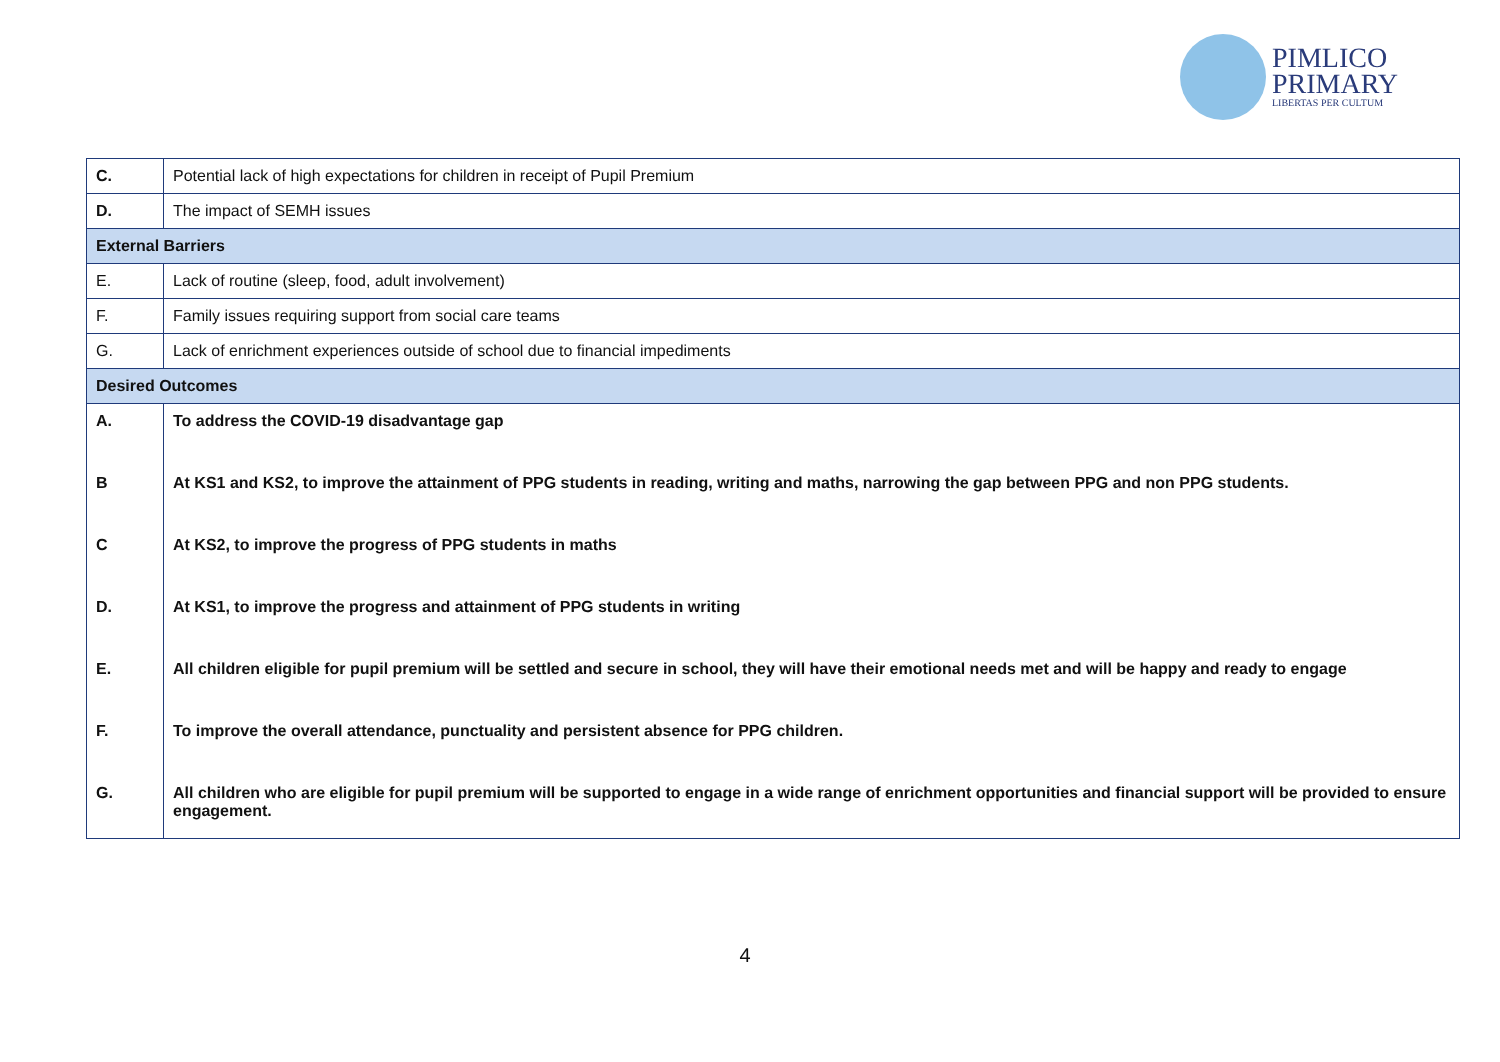PIMLICO
PRIMARY
LIBERTAS PER CULTUM
| C. | Potential lack of high expectations for children in receipt of Pupil Premium |
| D. | The impact of SEMH issues |
| External Barriers | |
| E. | Lack of routine (sleep, food, adult involvement) |
| F. | Family issues requiring support from social care teams |
| G. | Lack of enrichment experiences outside of school due to financial impediments |
| Desired Outcomes | |
| A. | To address the COVID-19 disadvantage gap |
| B | At KS1 and KS2, to improve the attainment of PPG students in reading, writing and maths, narrowing the gap between PPG and non PPG students. |
| C | At KS2, to improve the progress of PPG students in maths |
| D. | At KS1, to improve the progress and attainment of PPG students in writing |
| E. | All children eligible for pupil premium will be settled and secure in school, they will have their emotional needs met and will be happy and ready to engage |
| F. | To improve the overall attendance, punctuality and persistent absence for PPG children. |
| G. | All children who are eligible for pupil premium will be supported to engage in a wide range of enrichment opportunities and financial support will be provided to ensure engagement. |
4